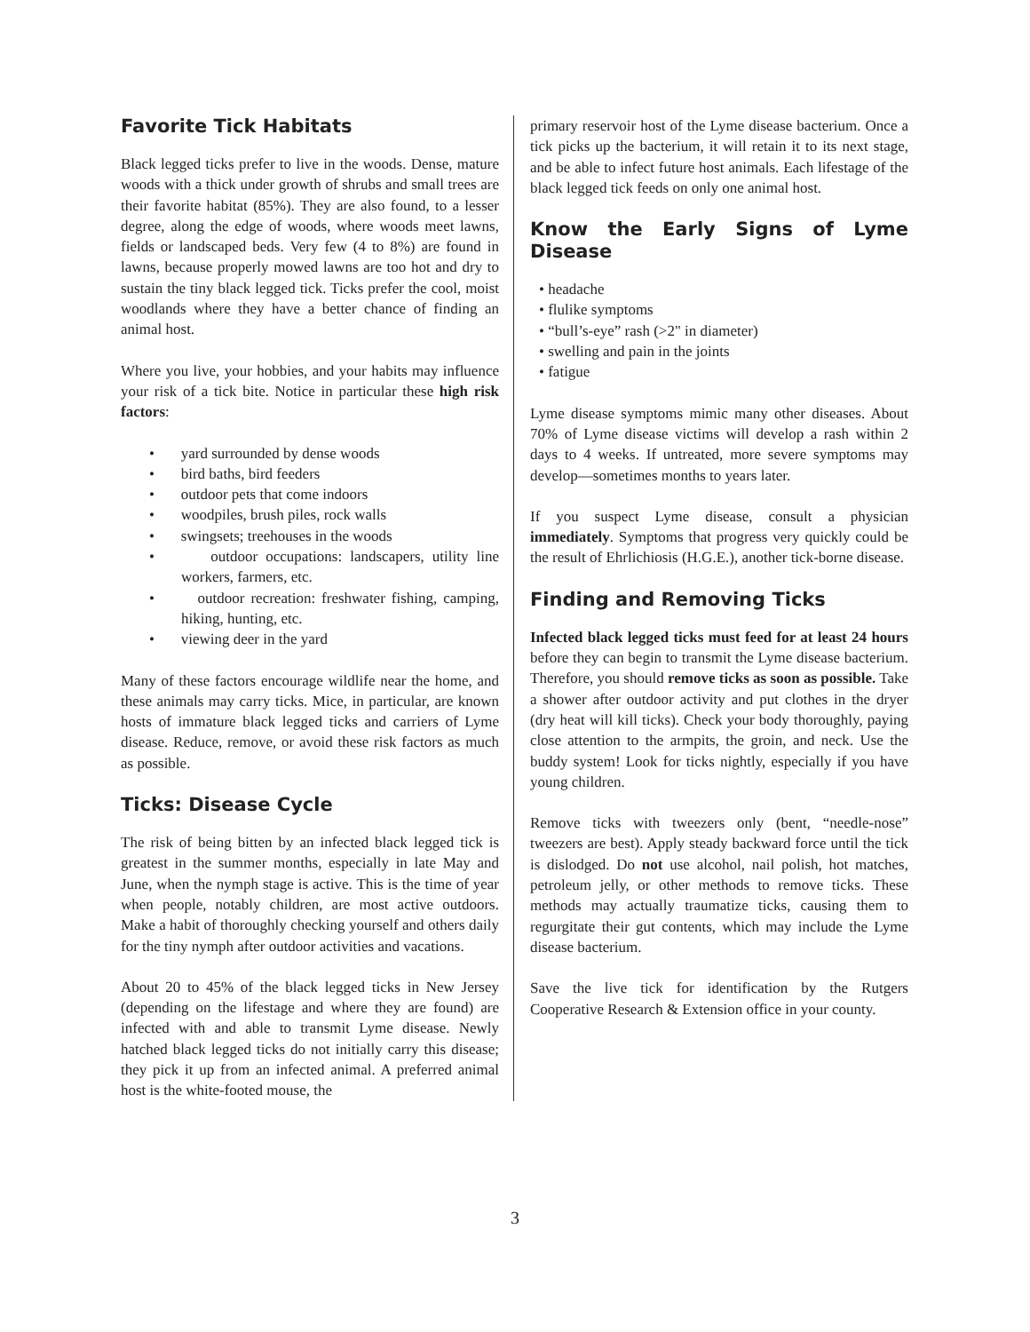Favorite Tick Habitats
Black legged ticks prefer to live in the woods. Dense, mature woods with a thick under growth of shrubs and small trees are their favorite habitat (85%). They are also found, to a lesser degree, along the edge of woods, where woods meet lawns, fields or landscaped beds. Very few (4 to 8%) are found in lawns, because properly mowed lawns are too hot and dry to sustain the tiny black legged tick. Ticks prefer the cool, moist woodlands where they have a better chance of finding an animal host.
Where you live, your hobbies, and your habits may influence your risk of a tick bite. Notice in particular these high risk factors:
• yard surrounded by dense woods
• bird baths, bird feeders
• outdoor pets that come indoors
• woodpiles, brush piles, rock walls
• swingsets; treehouses in the woods
• outdoor occupations: landscapers, utility line workers, farmers, etc.
• outdoor recreation: freshwater fishing, camping, hiking, hunting, etc.
• viewing deer in the yard
Many of these factors encourage wildlife near the home, and these animals may carry ticks. Mice, in particular, are known hosts of immature black legged ticks and carriers of Lyme disease. Reduce, remove, or avoid these risk factors as much as possible.
Ticks: Disease Cycle
The risk of being bitten by an infected black legged tick is greatest in the summer months, especially in late May and June, when the nymph stage is active. This is the time of year when people, notably children, are most active outdoors. Make a habit of thoroughly checking yourself and others daily for the tiny nymph after outdoor activities and vacations.
About 20 to 45% of the black legged ticks in New Jersey (depending on the lifestage and where they are found) are infected with and able to transmit Lyme disease. Newly hatched black legged ticks do not initially carry this disease; they pick it up from an infected animal. A preferred animal host is the white-footed mouse, the
primary reservoir host of the Lyme disease bacterium. Once a tick picks up the bacterium, it will retain it to its next stage, and be able to infect future host animals. Each lifestage of the black legged tick feeds on only one animal host.
Know the Early Signs of Lyme Disease
• headache
• flulike symptoms
• “bull’s-eye” rash (>2" in diameter)
• swelling and pain in the joints
• fatigue
Lyme disease symptoms mimic many other diseases. About 70% of Lyme disease victims will develop a rash within 2 days to 4 weeks. If untreated, more severe symptoms may develop—sometimes months to years later.
If you suspect Lyme disease, consult a physician immediately. Symptoms that progress very quickly could be the result of Ehrlichiosis (H.G.E.), another tick-borne disease.
Finding and Removing Ticks
Infected black legged ticks must feed for at least 24 hours before they can begin to transmit the Lyme disease bacterium. Therefore, you should remove ticks as soon as possible. Take a shower after outdoor activity and put clothes in the dryer (dry heat will kill ticks). Check your body thoroughly, paying close attention to the armpits, the groin, and neck. Use the buddy system! Look for ticks nightly, especially if you have young children.
Remove ticks with tweezers only (bent, “needle-nose” tweezers are best). Apply steady backward force until the tick is dislodged. Do not use alcohol, nail polish, hot matches, petroleum jelly, or other methods to remove ticks. These methods may actually traumatize ticks, causing them to regurgitate their gut contents, which may include the Lyme disease bacterium.
Save the live tick for identification by the Rutgers Cooperative Research & Extension office in your county.
3